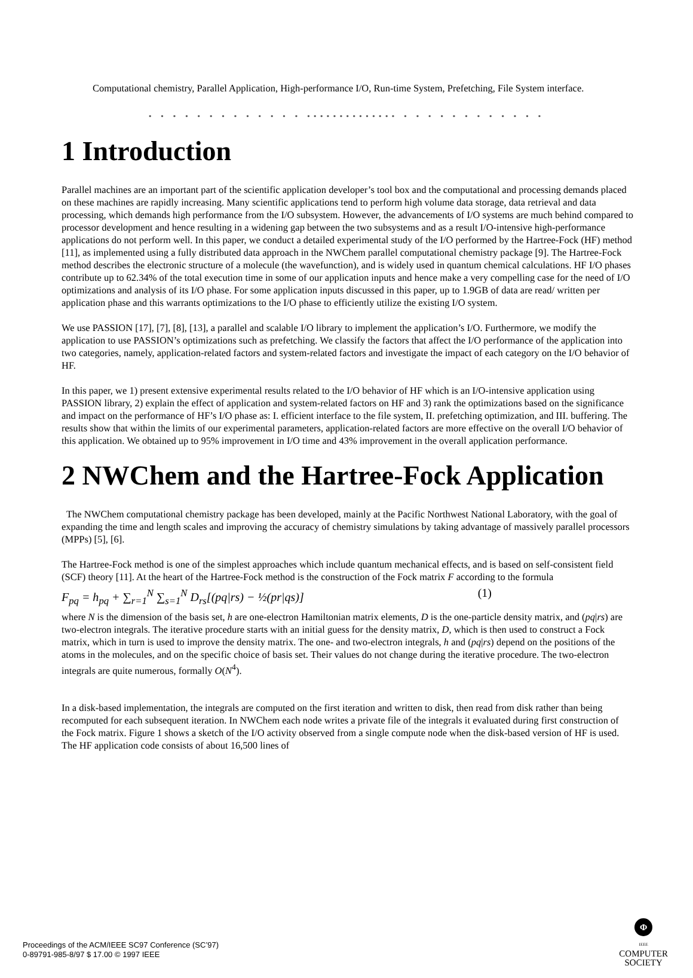Computational chemistry, Parallel Application, High-performance I/O, Run-time System, Prefetching, File System interface.
• • • • • • • • • • • • • •••••••••••••• • • • • • • • • • • • •
1 Introduction
Parallel machines are an important part of the scientific application developer’s tool box and the computational and processing demands placed on these machines are rapidly increasing. Many scientific applications tend to perform high volume data storage, data retrieval and data processing, which demands high performance from the I/O subsystem. However, the advancements of I/O systems are much behind compared to processor development and hence resulting in a widening gap between the two subsystems and as a result I/O-intensive high-performance applications do not perform well. In this paper, we conduct a detailed experimental study of the I/O performed by the Hartree-Fock (HF) method [11], as implemented using a fully distributed data approach in the NWChem parallel computational chemistry package [9]. The Hartree-Fock method describes the electronic structure of a molecule (the wavefunction), and is widely used in quantum chemical calculations. HF I/O phases contribute up to 62.34% of the total execution time in some of our application inputs and hence make a very compelling case for the need of I/O optimizations and analysis of its I/O phase. For some application inputs discussed in this paper, up to 1.9GB of data are read/ written per application phase and this warrants optimizations to the I/O phase to efficiently utilize the existing I/O system.
We use PASSION [17], [7], [8], [13], a parallel and scalable I/O library to implement the application’s I/O. Furthermore, we modify the application to use PASSION’s optimizations such as prefetching. We classify the factors that affect the I/O performance of the application into two categories, namely, application-related factors and system-related factors and investigate the impact of each category on the I/O behavior of HF.
In this paper, we 1) present extensive experimental results related to the I/O behavior of HF which is an I/O-intensive application using PASSION library, 2) explain the effect of application and system-related factors on HF and 3) rank the optimizations based on the significance and impact on the performance of HF’s I/O phase as: I. efficient interface to the file system, II. prefetching optimization, and III. buffering. The results show that within the limits of our experimental parameters, application-related factors are more effective on the overall I/O behavior of this application. We obtained up to 95% improvement in I/O time and 43% improvement in the overall application performance.
2 NWChem and the Hartree-Fock Application
The NWChem computational chemistry package has been developed, mainly at the Pacific Northwest National Laboratory, with the goal of expanding the time and length scales and improving the accuracy of chemistry simulations by taking advantage of massively parallel processors (MPPs) [5], [6].
The Hartree-Fock method is one of the simplest approaches which include quantum mechanical effects, and is based on self-consistent field (SCF) theory [11]. At the heart of the Hartree-Fock method is the construction of the Fock matrix F according to the formula
F<sub>pq</sub> = h<sub>pq</sub> + ∑<sub>r=1</sub><sup>N</sup> ∑<sub>s=1</sub><sup>N</sup> D<sub>rs</sub>[(pq|rs) − ½(pr|qs)] (1)
where N is the dimension of the basis set, h are one-electron Hamiltonian matrix elements, D is the one-particle density matrix, and (pq|rs) are two-electron integrals. The iterative procedure starts with an initial guess for the density matrix, D, which is then used to construct a Fock matrix, which in turn is used to improve the density matrix. The one- and two-electron integrals, h and (pq|rs) depend on the positions of the atoms in the molecules, and on the specific choice of basis set. Their values do not change during the iterative procedure. The two-electron integrals are quite numerous, formally O(N<sup>4</sup>).
In a disk-based implementation, the integrals are computed on the first iteration and written to disk, then read from disk rather than being recomputed for each subsequent iteration. In NWChem each node writes a private file of the integrals it evaluated during first construction of the Fock matrix. Figure 1 shows a sketch of the I/O activity observed from a single compute node when the disk-based version of HF is used. The HF application code consists of about 16,500 lines of
Proceedings of the ACM/IEEE SC97 Conference (SC’97)
0-89791-985-8/97 $ 17.00 © 1997 IEEE
Φ
IEEE
COMPUTER
SOCIETY